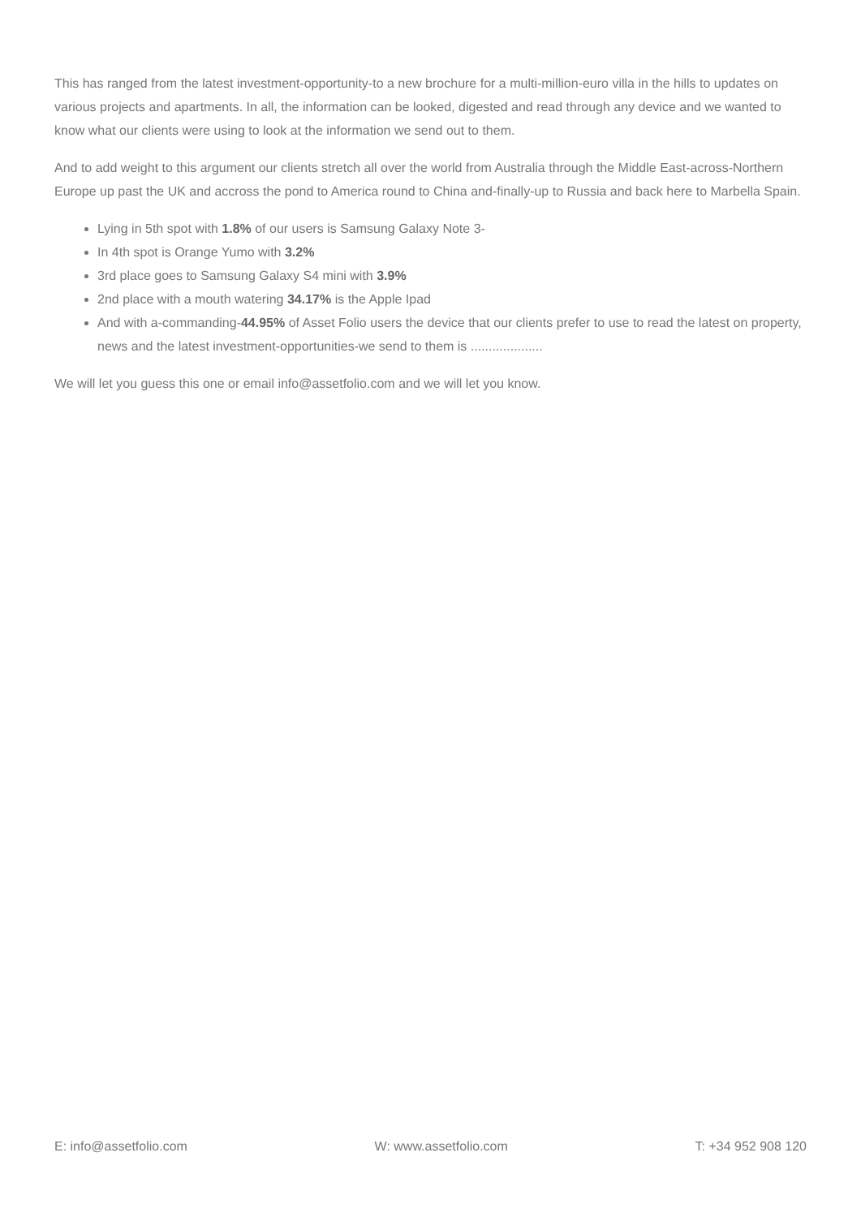This has ranged from the latest investment-opportunity-to a new brochure for a multi-million-euro villa in the hills to updates on various projects and apartments. In all, the information can be looked, digested and read through any device and we wanted to know what our clients were using to look at the information we send out to them.
And to add weight to this argument our clients stretch all over the world from Australia through the Middle East-across-Northern Europe up past the UK and accross the pond to America round to China and-finally-up to Russia and back here to Marbella Spain.
Lying in 5th spot with 1.8% of our users is Samsung Galaxy Note 3-
In 4th spot is Orange Yumo with 3.2%
3rd place goes to Samsung Galaxy S4 mini with 3.9%
2nd place with a mouth watering 34.17% is the Apple Ipad
And with a-commanding-44.95% of Asset Folio users the device that our clients prefer to use to read the latest on property, news and the latest investment-opportunities-we send to them is ....................
We will let you guess this one or email info@assetfolio.com and we will let you know.
E: info@assetfolio.com W: www.assetfolio.com T: +34 952 908 120